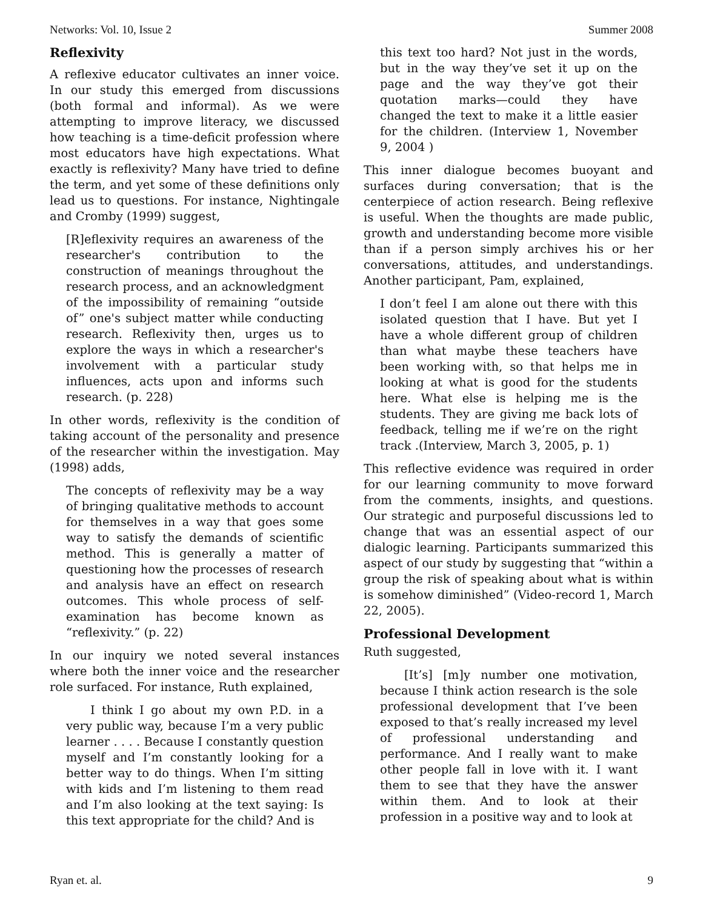Networks: Vol. 10, Issue 2 Summer 2008
Reflexivity
A reflexive educator cultivates an inner voice. In our study this emerged from discussions (both formal and informal). As we were attempting to improve literacy, we discussed how teaching is a time-deficit profession where most educators have high expectations. What exactly is reflexivity? Many have tried to define the term, and yet some of these definitions only lead us to questions. For instance, Nightingale and Cromby (1999) suggest,
[R]eflexivity requires an awareness of the researcher's contribution to the construction of meanings throughout the research process, and an acknowledgment of the impossibility of remaining “outside of” one's subject matter while conducting research. Reflexivity then, urges us to explore the ways in which a researcher's involvement with a particular study influences, acts upon and informs such research. (p. 228)
In other words, reflexivity is the condition of taking account of the personality and presence of the researcher within the investigation. May (1998) adds,
The concepts of reflexivity may be a way of bringing qualitative methods to account for themselves in a way that goes some way to satisfy the demands of scientific method. This is generally a matter of questioning how the processes of research and analysis have an effect on research outcomes. This whole process of self-examination has become known as “reflexivity.” (p. 22)
In our inquiry we noted several instances where both the inner voice and the researcher role surfaced. For instance, Ruth explained,
I think I go about my own P.D. in a very public way, because I’m a very public learner . . . . Because I constantly question myself and I’m constantly looking for a better way to do things. When I’m sitting with kids and I’m listening to them read and I’m also looking at the text saying: Is this text appropriate for the child? And is
this text too hard? Not just in the words, but in the way they’ve set it up on the page and the way they’ve got their quotation marks—could they have changed the text to make it a little easier for the children. (Interview 1, November 9, 2004 )
This inner dialogue becomes buoyant and surfaces during conversation; that is the centerpiece of action research. Being reflexive is useful. When the thoughts are made public, growth and understanding become more visible than if a person simply archives his or her conversations, attitudes, and understandings. Another participant, Pam, explained,
I don’t feel I am alone out there with this isolated question that I have. But yet I have a whole different group of children than what maybe these teachers have been working with, so that helps me in looking at what is good for the students here. What else is helping me is the students. They are giving me back lots of feedback, telling me if we’re on the right track .(Interview, March 3, 2005, p. 1)
This reflective evidence was required in order for our learning community to move forward from the comments, insights, and questions. Our strategic and purposeful discussions led to change that was an essential aspect of our dialogic learning. Participants summarized this aspect of our study by suggesting that “within a group the risk of speaking about what is within is somehow diminished” (Video-record 1, March 22, 2005).
Professional Development
Ruth suggested,
[It’s] [m]y number one motivation, because I think action research is the sole professional development that I’ve been exposed to that’s really increased my level of professional understanding and performance. And I really want to make other people fall in love with it. I want them to see that they have the answer within them. And to look at their profession in a positive way and to look at
Ryan et. al. 9